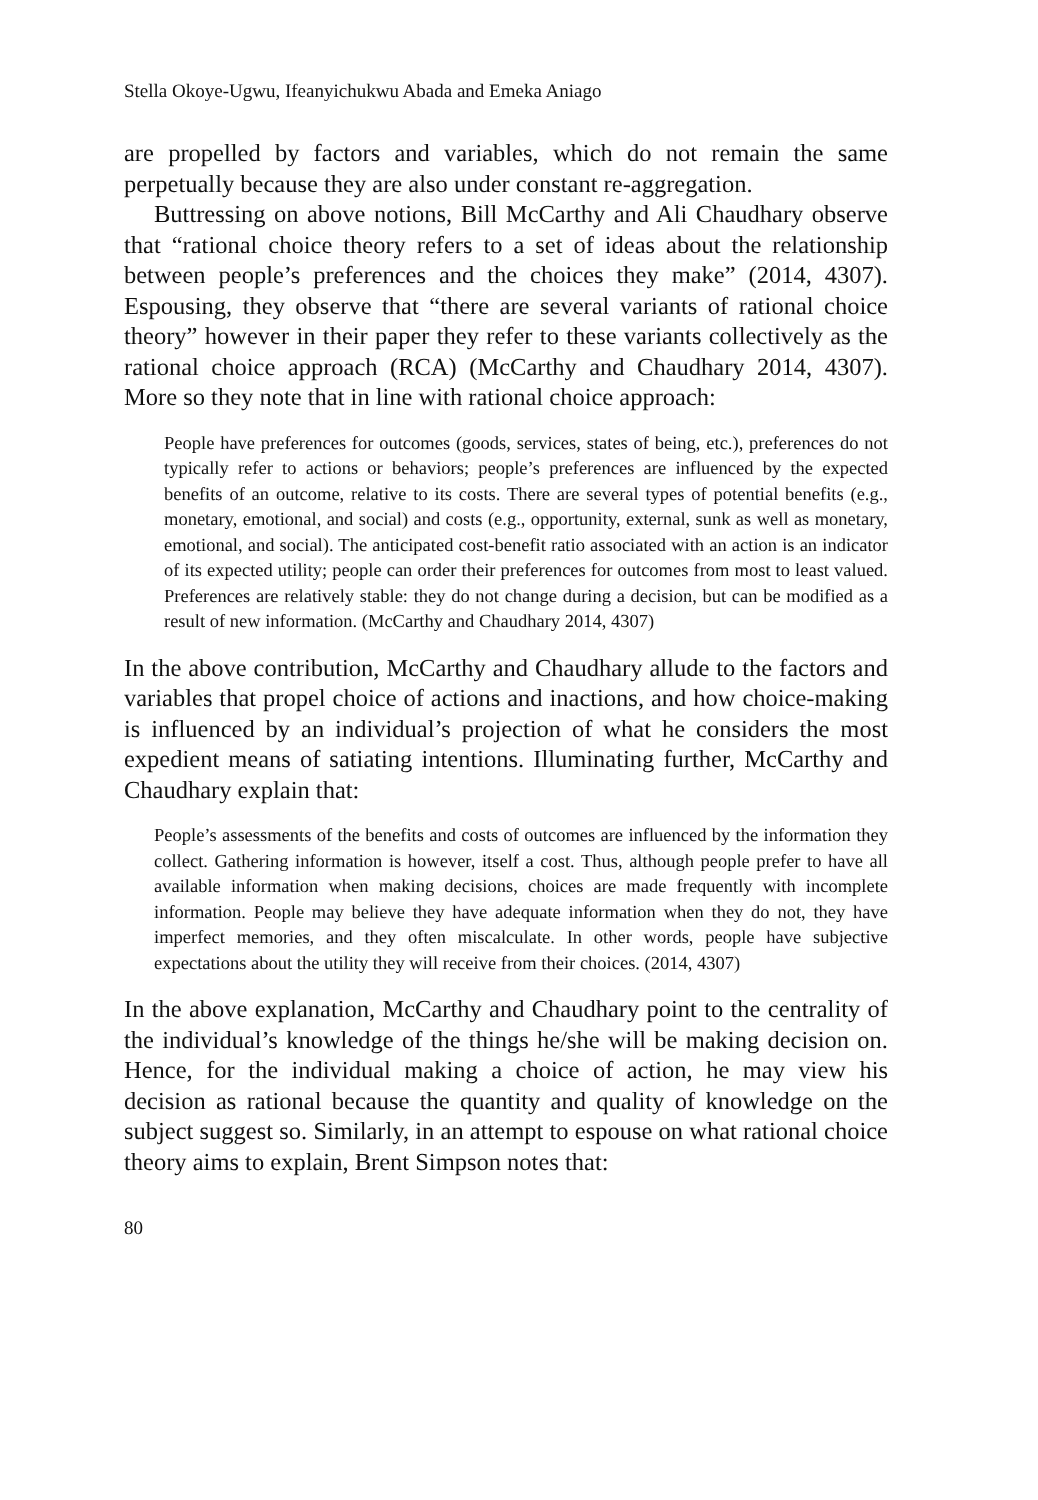Stella Okoye-Ugwu, Ifeanyichukwu Abada and Emeka Aniago
are propelled by factors and variables, which do not remain the same perpetually because they are also under constant re-aggregation.
Buttressing on above notions, Bill McCarthy and Ali Chaudhary observe that “rational choice theory refers to a set of ideas about the relationship between people’s preferences and the choices they make” (2014, 4307). Espousing, they observe that “there are several variants of rational choice theory” however in their paper they refer to these variants collectively as the rational choice approach (RCA) (McCarthy and Chaudhary 2014, 4307). More so they note that in line with rational choice approach:
People have preferences for outcomes (goods, services, states of being, etc.), preferences do not typically refer to actions or behaviors; people’s preferences are influenced by the expected benefits of an outcome, relative to its costs. There are several types of potential benefits (e.g., monetary, emotional, and social) and costs (e.g., opportunity, external, sunk as well as monetary, emotional, and social). The anticipated cost-benefit ratio associated with an action is an indicator of its expected utility; people can order their preferences for outcomes from most to least valued. Preferences are relatively stable: they do not change during a decision, but can be modified as a result of new information. (McCarthy and Chaudhary 2014, 4307)
In the above contribution, McCarthy and Chaudhary allude to the factors and variables that propel choice of actions and inactions, and how choice-making is influenced by an individual’s projection of what he considers the most expedient means of satiating intentions. Illuminating further, McCarthy and Chaudhary explain that:
People’s assessments of the benefits and costs of outcomes are influenced by the information they collect. Gathering information is however, itself a cost. Thus, although people prefer to have all available information when making decisions, choices are made frequently with incomplete information. People may believe they have adequate information when they do not, they have imperfect memories, and they often miscalculate. In other words, people have subjective expectations about the utility they will receive from their choices. (2014, 4307)
In the above explanation, McCarthy and Chaudhary point to the centrality of the individual’s knowledge of the things he/she will be making decision on. Hence, for the individual making a choice of action, he may view his decision as rational because the quantity and quality of knowledge on the subject suggest so. Similarly, in an attempt to espouse on what rational choice theory aims to explain, Brent Simpson notes that:
80